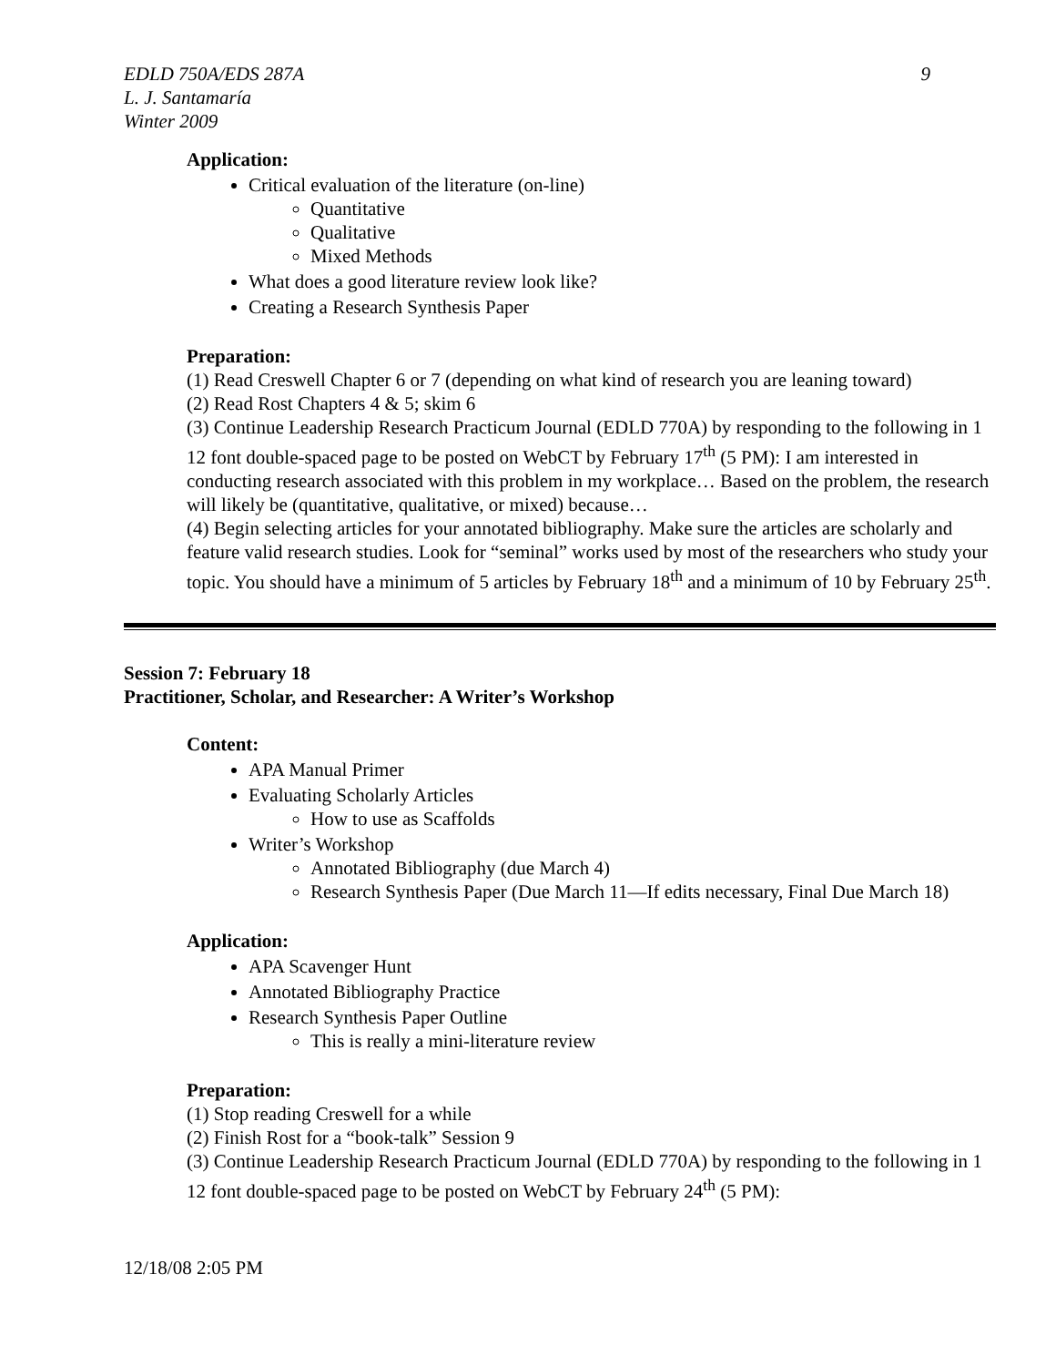EDLD 750A/EDS 287A 9
L. J. Santamaría
Winter 2009
Application:
Critical evaluation of the literature (on-line)
Quantitative
Qualitative
Mixed Methods
What does a good literature review look like?
Creating a Research Synthesis Paper
Preparation:
(1) Read Creswell Chapter 6 or 7 (depending on what kind of research you are leaning toward)
(2) Read Rost Chapters 4 & 5; skim 6
(3) Continue Leadership Research Practicum Journal (EDLD 770A) by responding to the following in 1 12 font double-spaced page to be posted on WebCT by February 17<sup>th</sup> (5 PM): I am interested in conducting research associated with this problem in my workplace… Based on the problem, the research will likely be (quantitative, qualitative, or mixed) because…
(4) Begin selecting articles for your annotated bibliography. Make sure the articles are scholarly and feature valid research studies. Look for “seminal” works used by most of the researchers who study your topic. You should have a minimum of 5 articles by February 18<sup>th</sup> and a minimum of 10 by February 25<sup>th</sup>.
Session 7: February 18
Practitioner, Scholar, and Researcher: A Writer’s Workshop
Content:
APA Manual Primer
Evaluating Scholarly Articles
How to use as Scaffolds
Writer’s Workshop
Annotated Bibliography (due March 4)
Research Synthesis Paper (Due March 11—If edits necessary, Final Due March 18)
Application:
APA Scavenger Hunt
Annotated Bibliography Practice
Research Synthesis Paper Outline
This is really a mini-literature review
Preparation:
(1) Stop reading Creswell for a while
(2) Finish Rost for a “book-talk” Session 9
(3) Continue Leadership Research Practicum Journal (EDLD 770A) by responding to the following in 1 12 font double-spaced page to be posted on WebCT by February 24<sup>th</sup> (5 PM):
12/18/08 2:05 PM